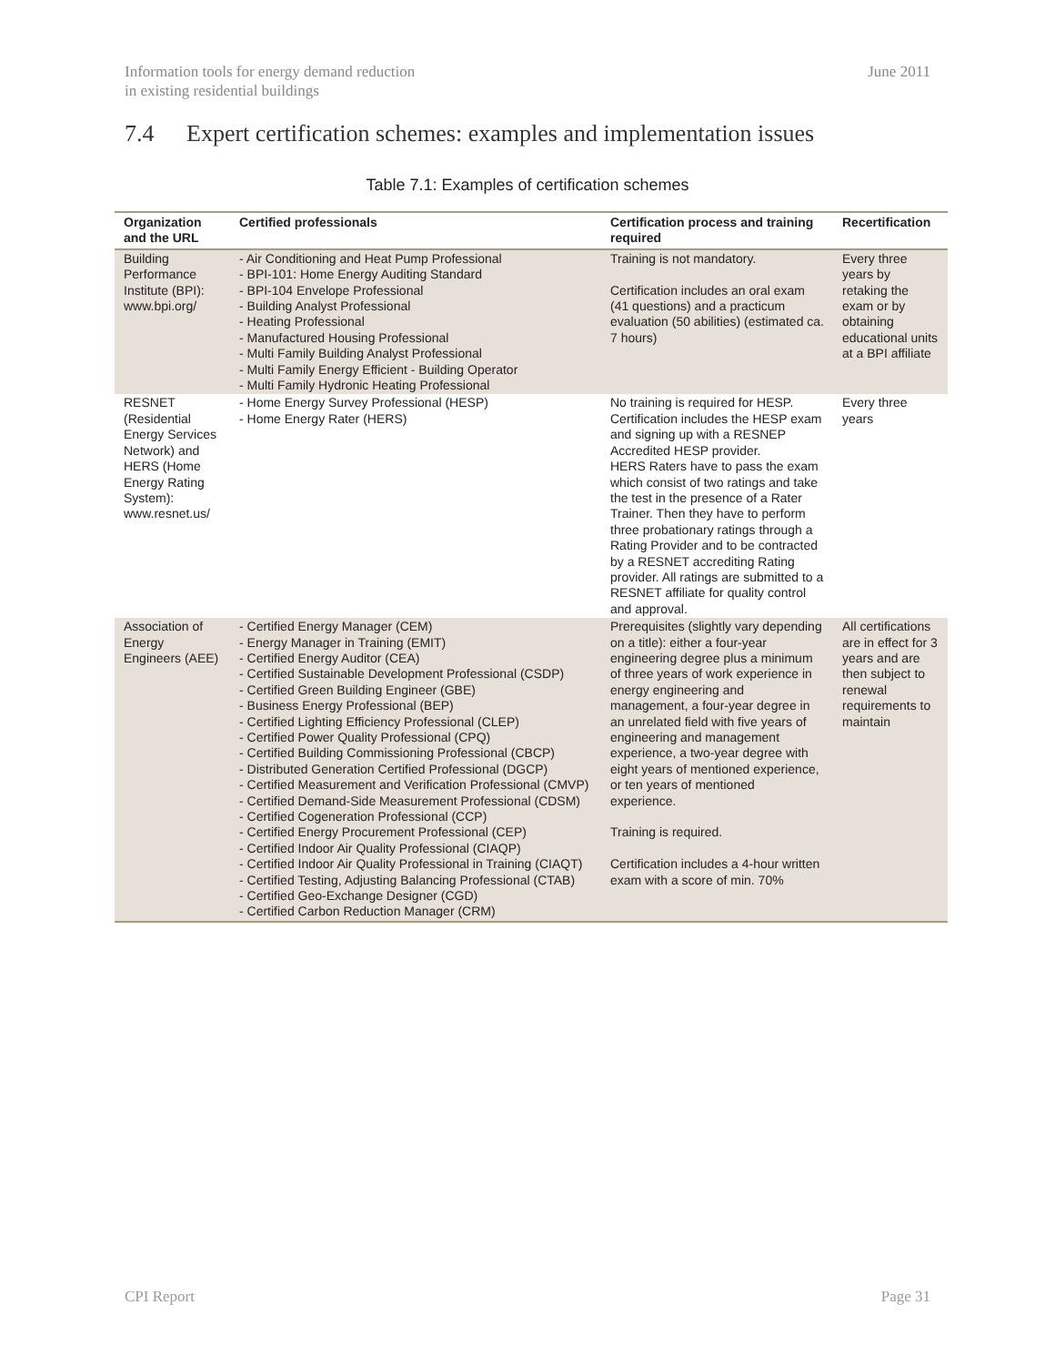Information tools for energy demand reduction
in existing residential buildings
June 2011
7.4 Expert certification schemes: examples and implementation issues
Table 7.1: Examples of certification schemes
| Organization and the URL | Certified professionals | Certification process and training required | Recertification |
| --- | --- | --- | --- |
| Building Performance Institute (BPI): www.bpi.org/ | - Air Conditioning and Heat Pump Professional - BPI-101: Home Energy Auditing Standard - BPI-104 Envelope Professional - Building Analyst Professional - Heating Professional - Manufactured Housing Professional - Multi Family Building Analyst Professional - Multi Family Energy Efficient - Building Operator - Multi Family Hydronic Heating Professional | Training is not mandatory. Certification includes an oral exam (41 questions) and a practicum evaluation (50 abilities) (estimated ca. 7 hours) | Every three years by retaking the exam or by obtaining educational units at a BPI affiliate |
| RESNET (Residential Energy Services Network) and HERS (Home Energy Rating System): www.resnet.us/ | - Home Energy Survey Professional (HESP) - Home Energy Rater (HERS) | No training is required for HESP. Certification includes the HESP exam and signing up with a RESNEP Accredited HESP provider. HERS Raters have to pass the exam which consist of two ratings and take the test in the presence of a Rater Trainer. Then they have to perform three probationary ratings through a Rating Provider and to be contracted by a RESNET accrediting Rating provider. All ratings are submitted to a RESNET affiliate for quality control and approval. | Every three years |
| Association of Energy Engineers (AEE) | - Certified Energy Manager (CEM) - Energy Manager in Training (EMIT) - Certified Energy Auditor (CEA) - Certified Sustainable Development Professional (CSDP) - Certified Green Building Engineer (GBE) - Business Energy Professional (BEP) - Certified Lighting Efficiency Professional (CLEP) - Certified Power Quality Professional (CPQ) - Certified Building Commissioning Professional (CBCP) - Distributed Generation Certified Professional (DGCP) - Certified Measurement and Verification Professional (CMVP) - Certified Demand-Side Measurement Professional (CDSM) - Certified Cogeneration Professional (CCP) - Certified Energy Procurement Professional (CEP) - Certified Indoor Air Quality Professional (CIAQP) - Certified Indoor Air Quality Professional in Training (CIAQT) - Certified Testing, Adjusting Balancing Professional (CTAB) - Certified Geo-Exchange Designer (CGD) - Certified Carbon Reduction Manager (CRM) | Prerequisites (slightly vary depending on a title): either a four-year engineering degree plus a minimum of three years of work experience in energy engineering and management, a four-year degree in an unrelated field with five years of engineering and management experience, a two-year degree with eight years of mentioned experience, or ten years of mentioned experience. Training is required. Certification includes a 4-hour written exam with a score of min. 70% | All certifications are in effect for 3 years and are then subject to renewal requirements to maintain |
CPI Report Page 31